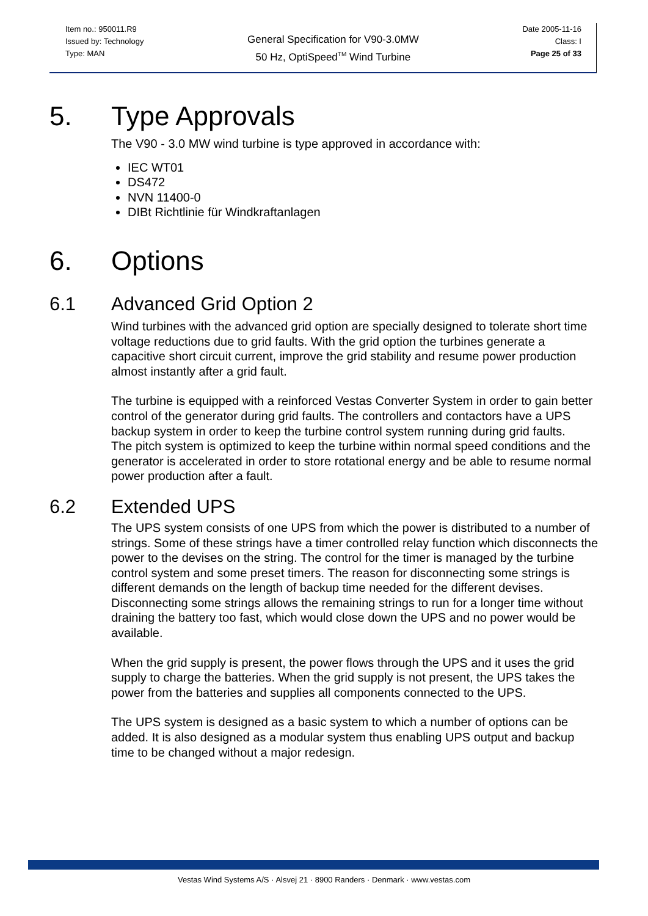Item no.: 950011.R9
Issued by: Technology
Type: MAN
General Specification for V90-3.0MW
50 Hz, OptiSpeed<sup>TM</sup> Wind Turbine
Date 2005-11-16
Class: I
Page 25 of 33
5. Type Approvals
The V90 - 3.0 MW wind turbine is type approved in accordance with:
IEC WT01
DS472
NVN 11400-0
DIBt Richtlinie für Windkraftanlagen
6. Options
6.1 Advanced Grid Option 2
Wind turbines with the advanced grid option are specially designed to tolerate short time voltage reductions due to grid faults. With the grid option the turbines generate a capacitive short circuit current, improve the grid stability and resume power production almost instantly after a grid fault.
The turbine is equipped with a reinforced Vestas Converter System in order to gain better control of the generator during grid faults. The controllers and contactors have a UPS backup system in order to keep the turbine control system running during grid faults.
The pitch system is optimized to keep the turbine within normal speed conditions and the generator is accelerated in order to store rotational energy and be able to resume normal power production after a fault.
6.2 Extended UPS
The UPS system consists of one UPS from which the power is distributed to a number of strings. Some of these strings have a timer controlled relay function which disconnects the power to the devises on the string. The control for the timer is managed by the turbine control system and some preset timers. The reason for disconnecting some strings is different demands on the length of backup time needed for the different devises. Disconnecting some strings allows the remaining strings to run for a longer time without draining the battery too fast, which would close down the UPS and no power would be available.
When the grid supply is present, the power flows through the UPS and it uses the grid supply to charge the batteries. When the grid supply is not present, the UPS takes the power from the batteries and supplies all components connected to the UPS.
The UPS system is designed as a basic system to which a number of options can be added. It is also designed as a modular system thus enabling UPS output and backup time to be changed without a major redesign.
Vestas Wind Systems A/S · Alsvej 21 · 8900 Randers · Denmark · www.vestas.com